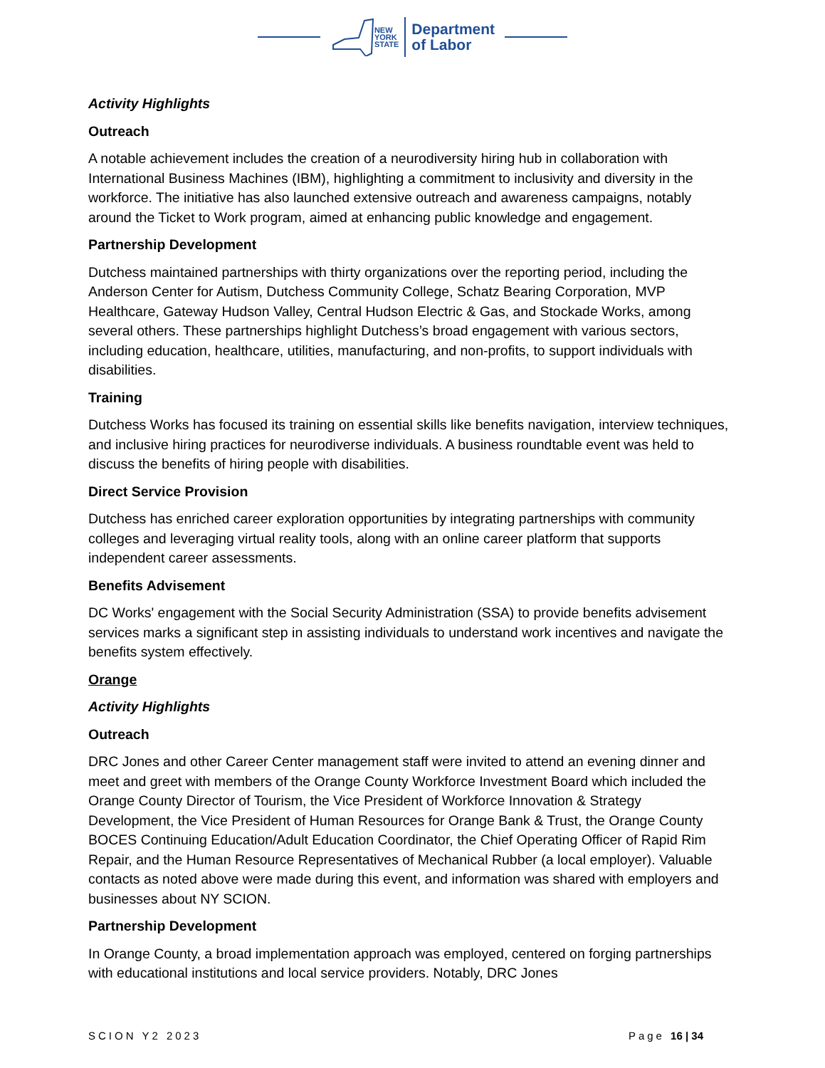NEW
YORK
STATE
Department
of Labor
Activity Highlights
Outreach
A notable achievement includes the creation of a neurodiversity hiring hub in collaboration with International Business Machines (IBM), highlighting a commitment to inclusivity and diversity in the workforce. The initiative has also launched extensive outreach and awareness campaigns, notably around the Ticket to Work program, aimed at enhancing public knowledge and engagement.
Partnership Development
Dutchess maintained partnerships with thirty organizations over the reporting period, including the Anderson Center for Autism, Dutchess Community College, Schatz Bearing Corporation, MVP Healthcare, Gateway Hudson Valley, Central Hudson Electric & Gas, and Stockade Works, among several others. These partnerships highlight Dutchess’s broad engagement with various sectors, including education, healthcare, utilities, manufacturing, and non-profits, to support individuals with disabilities.
Training
Dutchess Works has focused its training on essential skills like benefits navigation, interview techniques, and inclusive hiring practices for neurodiverse individuals. A business roundtable event was held to discuss the benefits of hiring people with disabilities.
Direct Service Provision
Dutchess has enriched career exploration opportunities by integrating partnerships with community colleges and leveraging virtual reality tools, along with an online career platform that supports independent career assessments.
Benefits Advisement
DC Works' engagement with the Social Security Administration (SSA) to provide benefits advisement services marks a significant step in assisting individuals to understand work incentives and navigate the benefits system effectively.
Orange
Activity Highlights
Outreach
DRC Jones and other Career Center management staff were invited to attend an evening dinner and meet and greet with members of the Orange County Workforce Investment Board which included the Orange County Director of Tourism, the Vice President of Workforce Innovation & Strategy Development, the Vice President of Human Resources for Orange Bank & Trust, the Orange County BOCES Continuing Education/Adult Education Coordinator, the Chief Operating Officer of Rapid Rim Repair, and the Human Resource Representatives of Mechanical Rubber (a local employer). Valuable contacts as noted above were made during this event, and information was shared with employers and businesses about NY SCION.
Partnership Development
In Orange County, a broad implementation approach was employed, centered on forging partnerships with educational institutions and local service providers. Notably, DRC Jones
SCION Y2 2023 Page 16 | 34